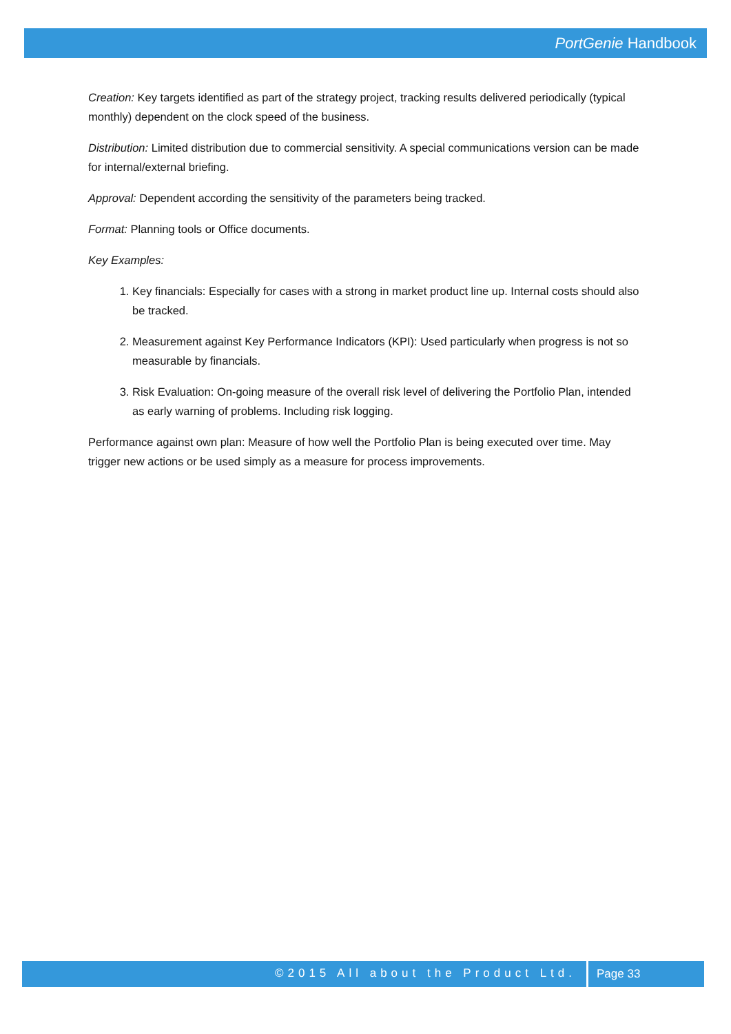PortGenie Handbook
Creation: Key targets identified as part of the strategy project, tracking results delivered periodically (typical monthly) dependent on the clock speed of the business.
Distribution: Limited distribution due to commercial sensitivity. A special communications version can be made for internal/external briefing.
Approval: Dependent according the sensitivity of the parameters being tracked.
Format: Planning tools or Office documents.
Key Examples:
1. Key financials: Especially for cases with a strong in market product line up. Internal costs should also be tracked.
2. Measurement against Key Performance Indicators (KPI): Used particularly when progress is not so measurable by financials.
3. Risk Evaluation: On-going measure of the overall risk level of delivering the Portfolio Plan, intended as early warning of problems. Including risk logging.
Performance against own plan: Measure of how well the Portfolio Plan is being executed over time. May trigger new actions or be used simply as a measure for process improvements.
©2015 All about the Product Ltd. Page 33